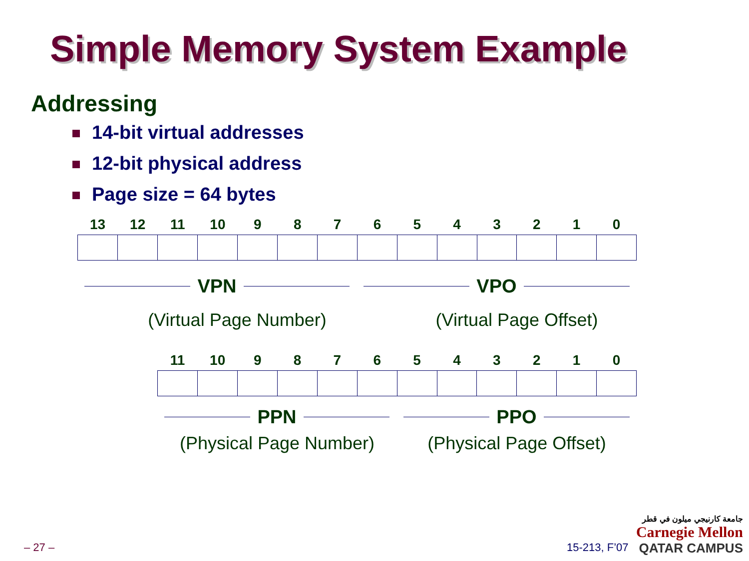Simple Memory System Example
Addressing
14-bit virtual addresses
12-bit physical address
Page size = 64 bytes
| 13 | 12 | 11 | 10 | 9 | 8 | 7 | 6 | 5 | 4 | 3 | 2 | 1 | 0 |
| --- | --- | --- | --- | --- | --- | --- | --- | --- | --- | --- | --- | --- | --- |
VPN
VPO
(Virtual Page Number) (Virtual Page Offset)
| 11 | 10 | 9 | 8 | 7 | 6 | 5 | 4 | 3 | 2 | 1 | 0 |
| --- | --- | --- | --- | --- | --- | --- | --- | --- | --- | --- | --- |
PPN
PPO
(Physical Page Number) (Physical Page Offset)
– 27 – 15-213, F’07
جامعة كارنيجي ميلون في قطر
Carnegie Mellon
QATAR CAMPUS